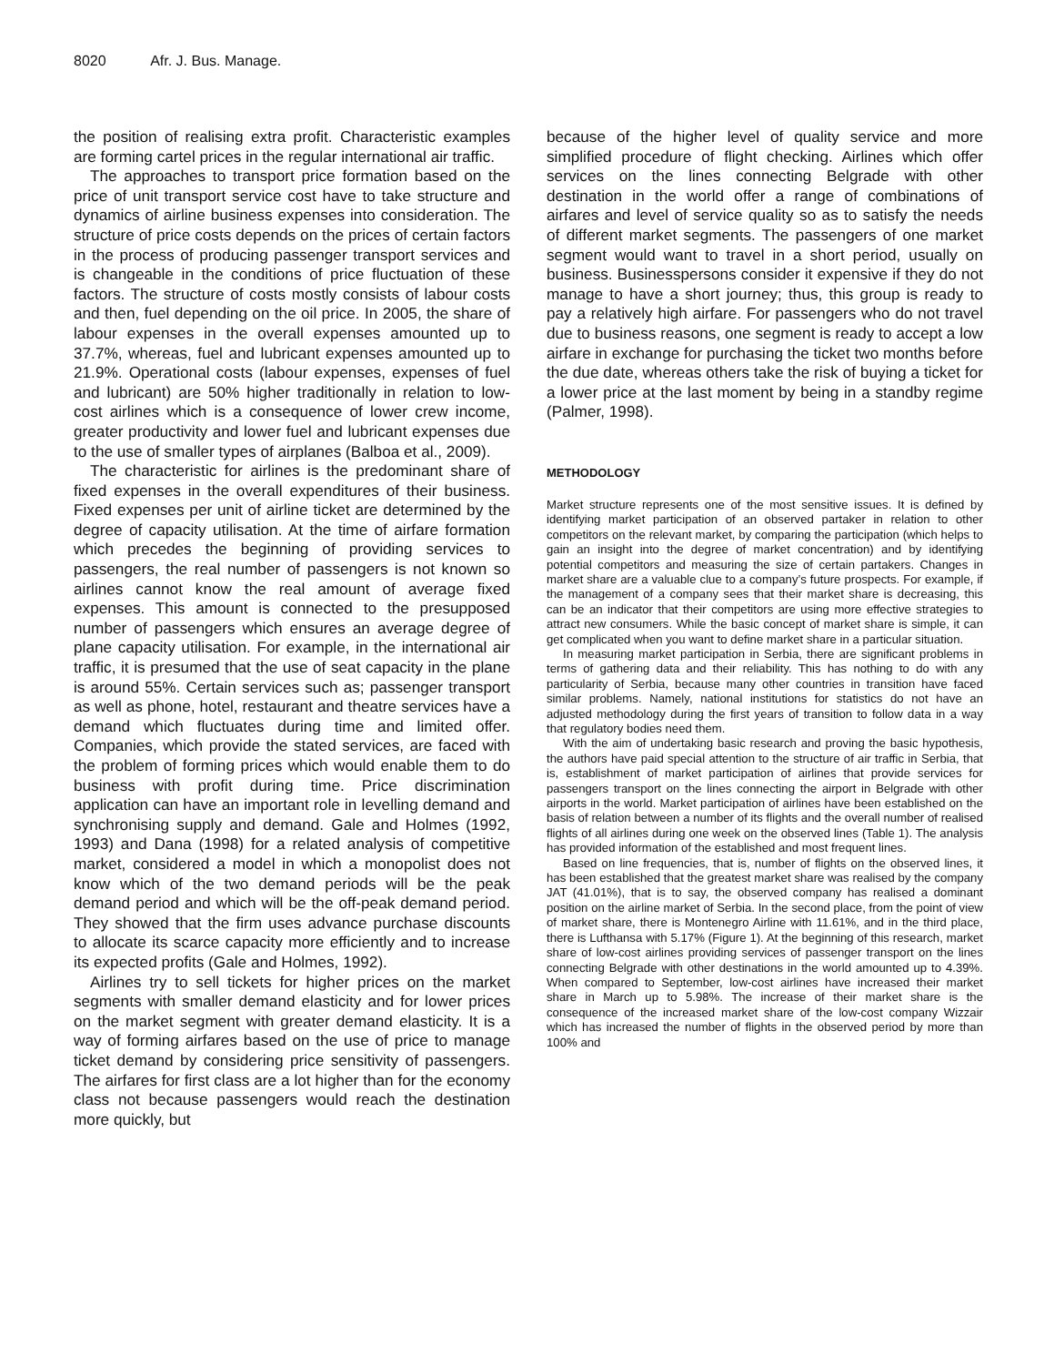8020 Afr. J. Bus. Manage.
the position of realising extra profit. Characteristic examples are forming cartel prices in the regular international air traffic.
The approaches to transport price formation based on the price of unit transport service cost have to take structure and dynamics of airline business expenses into consideration. The structure of price costs depends on the prices of certain factors in the process of producing passenger transport services and is changeable in the conditions of price fluctuation of these factors. The structure of costs mostly consists of labour costs and then, fuel depending on the oil price. In 2005, the share of labour expenses in the overall expenses amounted up to 37.7%, whereas, fuel and lubricant expenses amounted up to 21.9%. Operational costs (labour expenses, expenses of fuel and lubricant) are 50% higher traditionally in relation to low-cost airlines which is a consequence of lower crew income, greater productivity and lower fuel and lubricant expenses due to the use of smaller types of airplanes (Balboa et al., 2009).
The characteristic for airlines is the predominant share of fixed expenses in the overall expenditures of their business. Fixed expenses per unit of airline ticket are determined by the degree of capacity utilisation. At the time of airfare formation which precedes the beginning of providing services to passengers, the real number of passengers is not known so airlines cannot know the real amount of average fixed expenses. This amount is connected to the presupposed number of passengers which ensures an average degree of plane capacity utilisation. For example, in the international air traffic, it is presumed that the use of seat capacity in the plane is around 55%. Certain services such as; passenger transport as well as phone, hotel, restaurant and theatre services have a demand which fluctuates during time and limited offer. Companies, which provide the stated services, are faced with the problem of forming prices which would enable them to do business with profit during time. Price discrimination application can have an important role in levelling demand and synchronising supply and demand. Gale and Holmes (1992, 1993) and Dana (1998) for a related analysis of competitive market, considered a model in which a monopolist does not know which of the two demand periods will be the peak demand period and which will be the off-peak demand period. They showed that the firm uses advance purchase discounts to allocate its scarce capacity more efficiently and to increase its expected profits (Gale and Holmes, 1992).
Airlines try to sell tickets for higher prices on the market segments with smaller demand elasticity and for lower prices on the market segment with greater demand elasticity. It is a way of forming airfares based on the use of price to manage ticket demand by considering price sensitivity of passengers. The airfares for first class are a lot higher than for the economy class not because passengers would reach the destination more quickly, but
because of the higher level of quality service and more simplified procedure of flight checking. Airlines which offer services on the lines connecting Belgrade with other destination in the world offer a range of combinations of airfares and level of service quality so as to satisfy the needs of different market segments. The passengers of one market segment would want to travel in a short period, usually on business. Businesspersons consider it expensive if they do not manage to have a short journey; thus, this group is ready to pay a relatively high airfare. For passengers who do not travel due to business reasons, one segment is ready to accept a low airfare in exchange for purchasing the ticket two months before the due date, whereas others take the risk of buying a ticket for a lower price at the last moment by being in a standby regime (Palmer, 1998).
METHODOLOGY
Market structure represents one of the most sensitive issues. It is defined by identifying market participation of an observed partaker in relation to other competitors on the relevant market, by comparing the participation (which helps to gain an insight into the degree of market concentration) and by identifying potential competitors and measuring the size of certain partakers. Changes in market share are a valuable clue to a company’s future prospects. For example, if the management of a company sees that their market share is decreasing, this can be an indicator that their competitors are using more effective strategies to attract new consumers. While the basic concept of market share is simple, it can get complicated when you want to define market share in a particular situation.
In measuring market participation in Serbia, there are significant problems in terms of gathering data and their reliability. This has nothing to do with any particularity of Serbia, because many other countries in transition have faced similar problems. Namely, national institutions for statistics do not have an adjusted methodology during the first years of transition to follow data in a way that regulatory bodies need them.
With the aim of undertaking basic research and proving the basic hypothesis, the authors have paid special attention to the structure of air traffic in Serbia, that is, establishment of market participation of airlines that provide services for passengers transport on the lines connecting the airport in Belgrade with other airports in the world. Market participation of airlines have been established on the basis of relation between a number of its flights and the overall number of realised flights of all airlines during one week on the observed lines (Table 1). The analysis has provided information of the established and most frequent lines.
Based on line frequencies, that is, number of flights on the observed lines, it has been established that the greatest market share was realised by the company JAT (41.01%), that is to say, the observed company has realised a dominant position on the airline market of Serbia. In the second place, from the point of view of market share, there is Montenegro Airline with 11.61%, and in the third place, there is Lufthansa with 5.17% (Figure 1). At the beginning of this research, market share of low-cost airlines providing services of passenger transport on the lines connecting Belgrade with other destinations in the world amounted up to 4.39%. When compared to September, low-cost airlines have increased their market share in March up to 5.98%. The increase of their market share is the consequence of the increased market share of the low-cost company Wizzair which has increased the number of flights in the observed period by more than 100% and